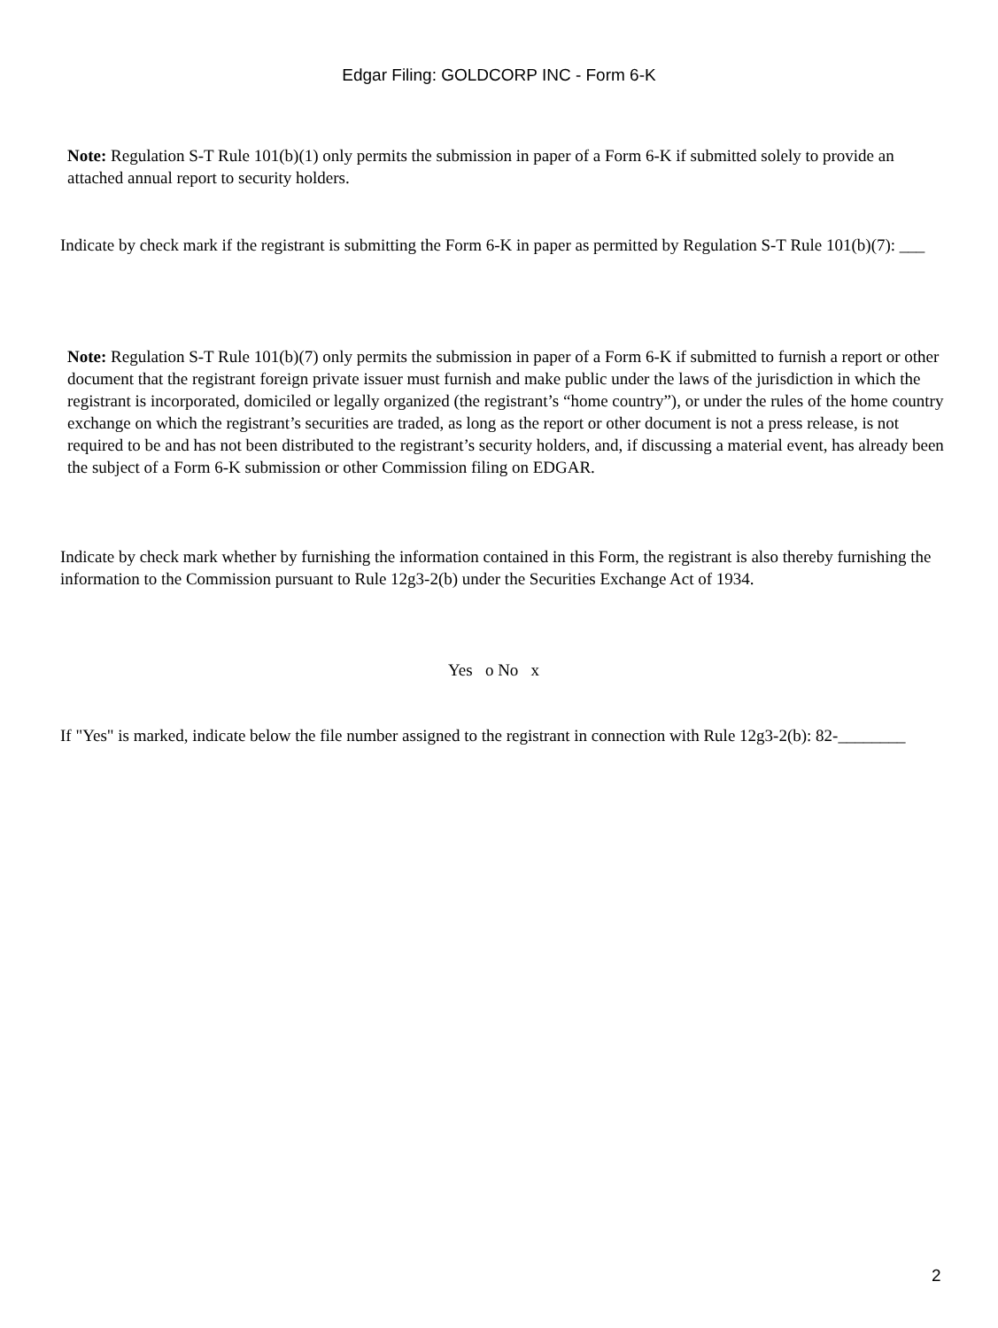Edgar Filing: GOLDCORP INC - Form 6-K
Note: Regulation S-T Rule 101(b)(1) only permits the submission in paper of a Form 6-K if submitted solely to provide an attached annual report to security holders.
Indicate by check mark if the registrant is submitting the Form 6-K in paper as permitted by Regulation S-T Rule 101(b)(7): ___
Note: Regulation S-T Rule 101(b)(7) only permits the submission in paper of a Form 6-K if submitted to furnish a report or other document that the registrant foreign private issuer must furnish and make public under the laws of the jurisdiction in which the registrant is incorporated, domiciled or legally organized (the registrant’s “home country”), or under the rules of the home country exchange on which the registrant’s securities are traded, as long as the report or other document is not a press release, is not required to be and has not been distributed to the registrant’s security holders, and, if discussing a material event, has already been the subject of a Form 6-K submission or other Commission filing on EDGAR.
Indicate by check mark whether by furnishing the information contained in this Form, the registrant is also thereby furnishing the information to the Commission pursuant to Rule 12g3-2(b) under the Securities Exchange Act of 1934.
Yes o No x
If "Yes" is marked, indicate below the file number assigned to the registrant in connection with Rule 12g3-2(b): 82-________
2